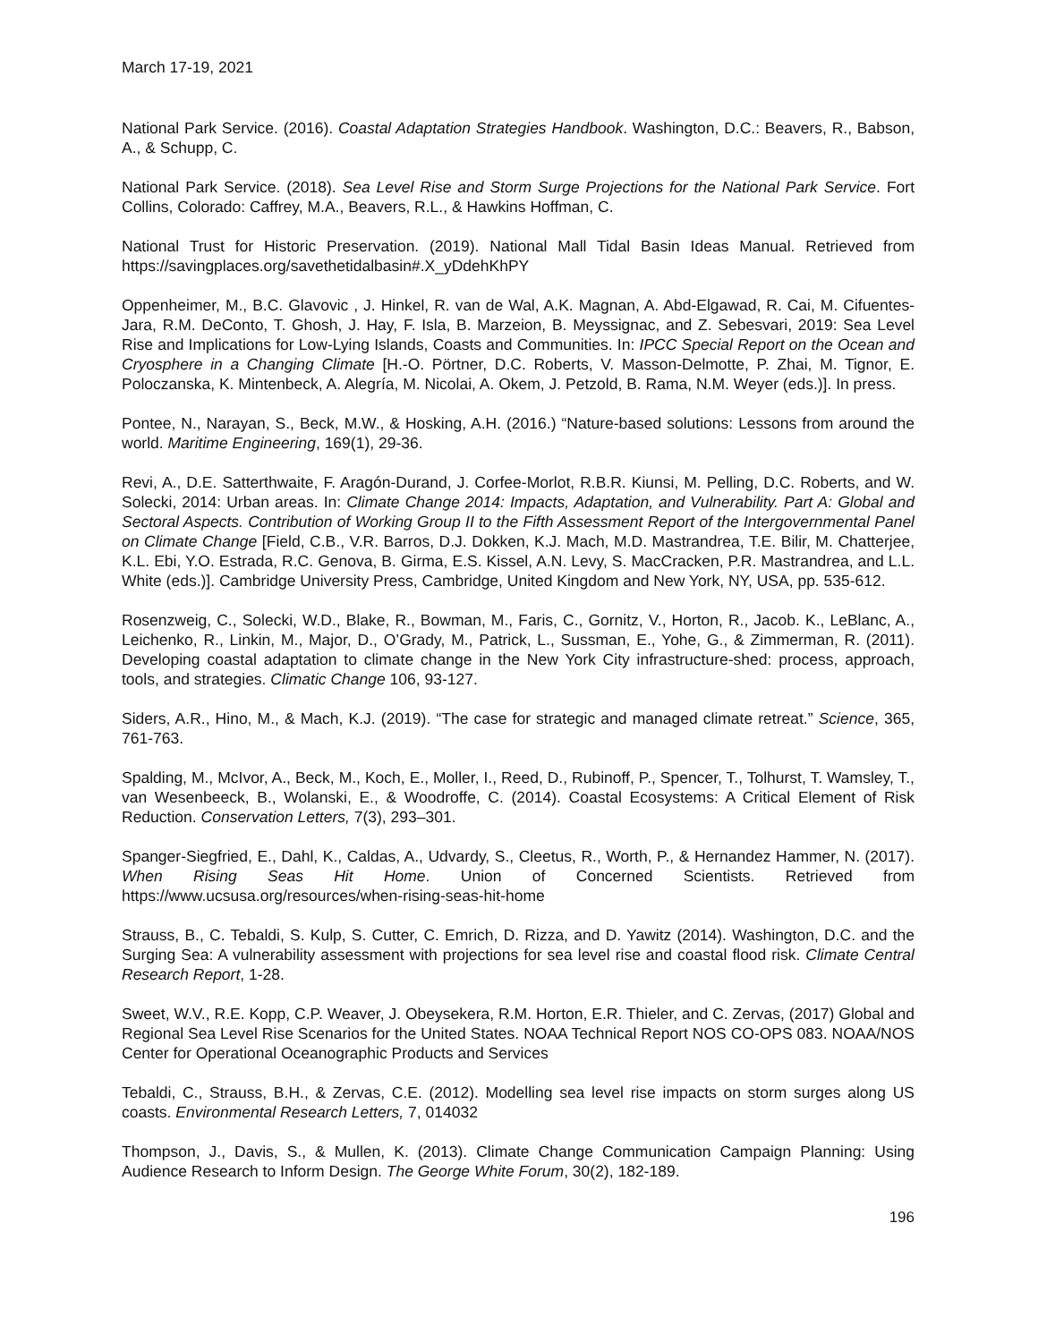March 17-19, 2021
National Park Service. (2016). Coastal Adaptation Strategies Handbook. Washington, D.C.: Beavers, R., Babson, A., & Schupp, C.
National Park Service. (2018). Sea Level Rise and Storm Surge Projections for the National Park Service. Fort Collins, Colorado: Caffrey, M.A., Beavers, R.L., & Hawkins Hoffman, C.
National Trust for Historic Preservation. (2019). National Mall Tidal Basin Ideas Manual. Retrieved from https://savingplaces.org/savethetidalbasin#.X_yDdehKhPY
Oppenheimer, M., B.C. Glavovic , J. Hinkel, R. van de Wal, A.K. Magnan, A. Abd-Elgawad, R. Cai, M. Cifuentes-Jara, R.M. DeConto, T. Ghosh, J. Hay, F. Isla, B. Marzeion, B. Meyssignac, and Z. Sebesvari, 2019: Sea Level Rise and Implications for Low-Lying Islands, Coasts and Communities. In: IPCC Special Report on the Ocean and Cryosphere in a Changing Climate [H.-O. Pörtner, D.C. Roberts, V. Masson-Delmotte, P. Zhai, M. Tignor, E. Poloczanska, K. Mintenbeck, A. Alegría, M. Nicolai, A. Okem, J. Petzold, B. Rama, N.M. Weyer (eds.)]. In press.
Pontee, N., Narayan, S., Beck, M.W., & Hosking, A.H. (2016.) “Nature-based solutions: Lessons from around the world. Maritime Engineering, 169(1), 29-36.
Revi, A., D.E. Satterthwaite, F. Aragón-Durand, J. Corfee-Morlot, R.B.R. Kiunsi, M. Pelling, D.C. Roberts, and W. Solecki, 2014: Urban areas. In: Climate Change 2014: Impacts, Adaptation, and Vulnerability. Part A: Global and Sectoral Aspects. Contribution of Working Group II to the Fifth Assessment Report of the Intergovernmental Panel on Climate Change [Field, C.B., V.R. Barros, D.J. Dokken, K.J. Mach, M.D. Mastrandrea, T.E. Bilir, M. Chatterjee, K.L. Ebi, Y.O. Estrada, R.C. Genova, B. Girma, E.S. Kissel, A.N. Levy, S. MacCracken, P.R. Mastrandrea, and L.L. White (eds.)]. Cambridge University Press, Cambridge, United Kingdom and New York, NY, USA, pp. 535-612.
Rosenzweig, C., Solecki, W.D., Blake, R., Bowman, M., Faris, C., Gornitz, V., Horton, R., Jacob. K., LeBlanc, A., Leichenko, R., Linkin, M., Major, D., O’Grady, M., Patrick, L., Sussman, E., Yohe, G., & Zimmerman, R. (2011). Developing coastal adaptation to climate change in the New York City infrastructure-shed: process, approach, tools, and strategies. Climatic Change 106, 93-127.
Siders, A.R., Hino, M., & Mach, K.J. (2019). “The case for strategic and managed climate retreat.” Science, 365, 761-763.
Spalding, M., McIvor, A., Beck, M., Koch, E., Moller, I., Reed, D., Rubinoff, P., Spencer, T., Tolhurst, T. Wamsley, T., van Wesenbeeck, B., Wolanski, E., & Woodroffe, C. (2014). Coastal Ecosystems: A Critical Element of Risk Reduction. Conservation Letters, 7(3), 293–301.
Spanger-Siegfried, E., Dahl, K., Caldas, A., Udvardy, S., Cleetus, R., Worth, P., & Hernandez Hammer, N. (2017). When Rising Seas Hit Home. Union of Concerned Scientists. Retrieved from https://www.ucsusa.org/resources/when-rising-seas-hit-home
Strauss, B., C. Tebaldi, S. Kulp, S. Cutter, C. Emrich, D. Rizza, and D. Yawitz (2014). Washington, D.C. and the Surging Sea: A vulnerability assessment with projections for sea level rise and coastal flood risk. Climate Central Research Report, 1-28.
Sweet, W.V., R.E. Kopp, C.P. Weaver, J. Obeysekera, R.M. Horton, E.R. Thieler, and C. Zervas, (2017) Global and Regional Sea Level Rise Scenarios for the United States. NOAA Technical Report NOS CO-OPS 083. NOAA/NOS Center for Operational Oceanographic Products and Services
Tebaldi, C., Strauss, B.H., & Zervas, C.E. (2012). Modelling sea level rise impacts on storm surges along US coasts. Environmental Research Letters, 7, 014032
Thompson, J., Davis, S., & Mullen, K. (2013). Climate Change Communication Campaign Planning: Using Audience Research to Inform Design. The George White Forum, 30(2), 182-189.
196